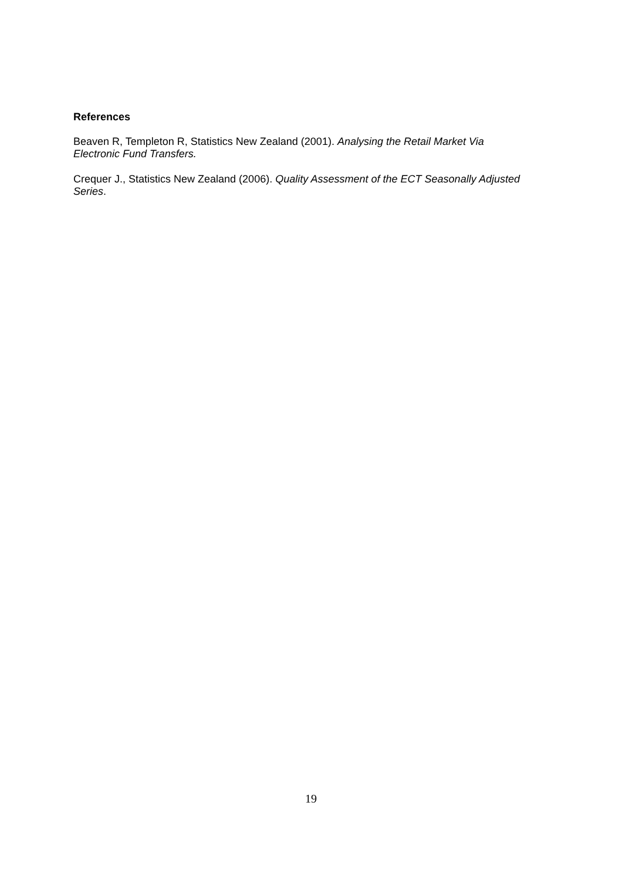References
Beaven R, Templeton R, Statistics New Zealand (2001). Analysing the Retail Market Via
Electronic Fund Transfers.
Crequer J., Statistics New Zealand (2006). Quality Assessment of the ECT Seasonally Adjusted
Series.
19